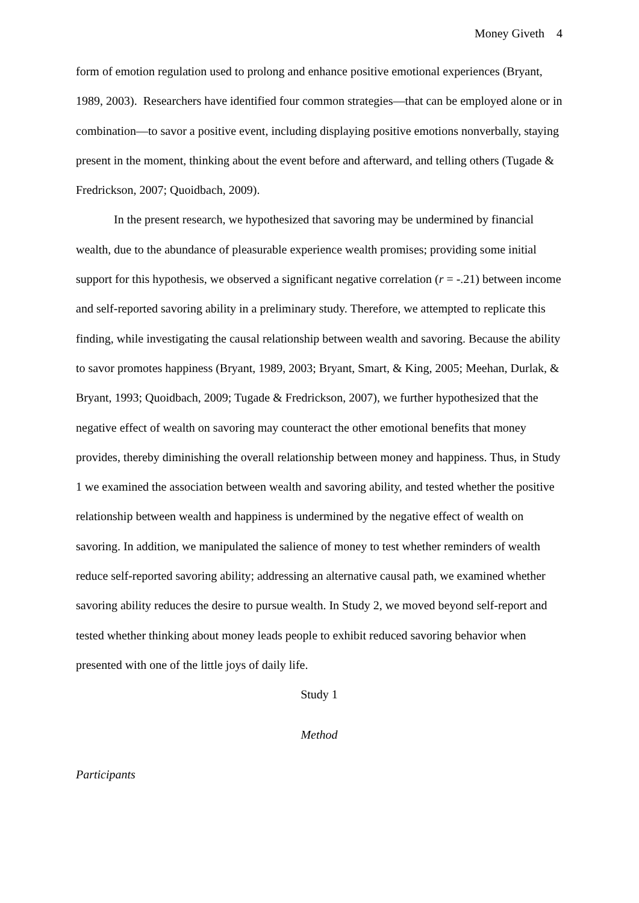Money Giveth 4
form of emotion regulation used to prolong and enhance positive emotional experiences (Bryant, 1989, 2003). Researchers have identified four common strategies—that can be employed alone or in combination—to savor a positive event, including displaying positive emotions nonverbally, staying present in the moment, thinking about the event before and afterward, and telling others (Tugade & Fredrickson, 2007; Quoidbach, 2009).
In the present research, we hypothesized that savoring may be undermined by financial wealth, due to the abundance of pleasurable experience wealth promises; providing some initial support for this hypothesis, we observed a significant negative correlation (r = -.21) between income and self-reported savoring ability in a preliminary study. Therefore, we attempted to replicate this finding, while investigating the causal relationship between wealth and savoring. Because the ability to savor promotes happiness (Bryant, 1989, 2003; Bryant, Smart, & King, 2005; Meehan, Durlak, & Bryant, 1993; Quoidbach, 2009; Tugade & Fredrickson, 2007), we further hypothesized that the negative effect of wealth on savoring may counteract the other emotional benefits that money provides, thereby diminishing the overall relationship between money and happiness. Thus, in Study 1 we examined the association between wealth and savoring ability, and tested whether the positive relationship between wealth and happiness is undermined by the negative effect of wealth on savoring. In addition, we manipulated the salience of money to test whether reminders of wealth reduce self-reported savoring ability; addressing an alternative causal path, we examined whether savoring ability reduces the desire to pursue wealth. In Study 2, we moved beyond self-report and tested whether thinking about money leads people to exhibit reduced savoring behavior when presented with one of the little joys of daily life.
Study 1
Method
Participants